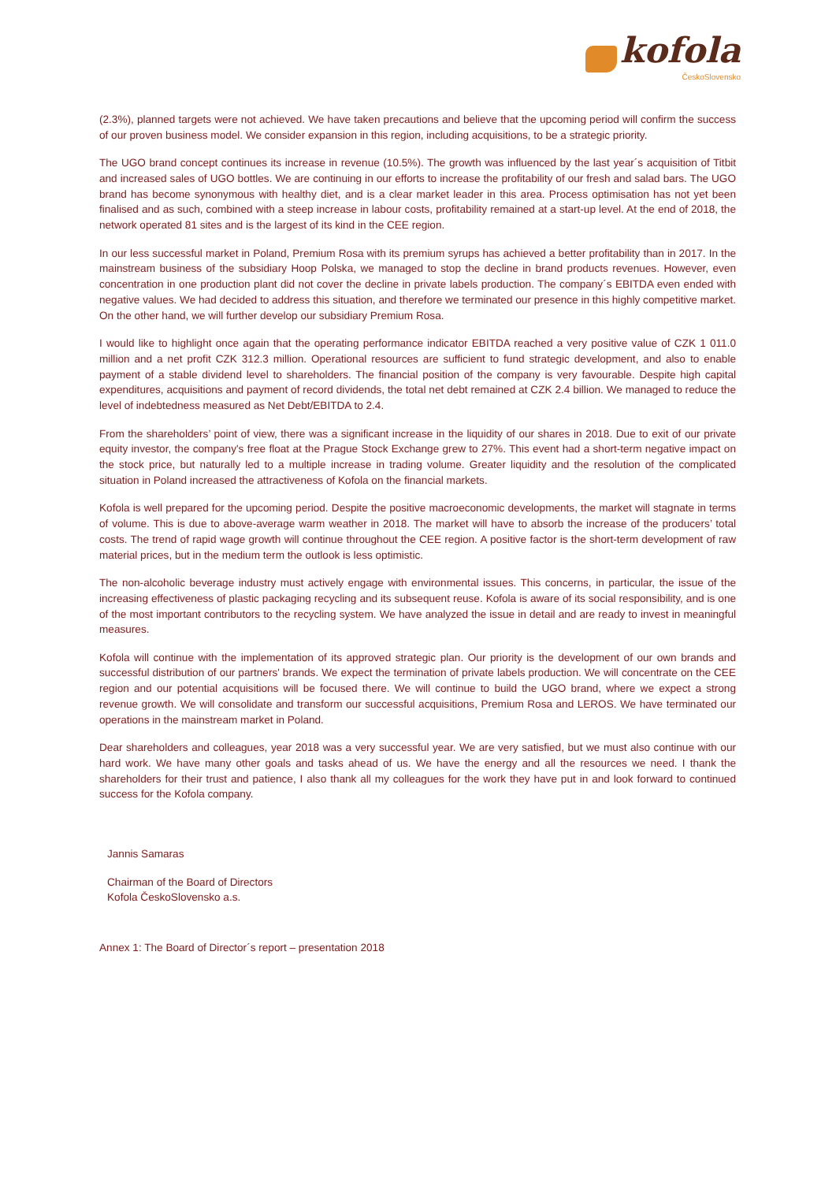kofola
ČeskoSlovensko
(2.3%), planned targets were not achieved. We have taken precautions and believe that the upcoming period will confirm the success of our proven business model. We consider expansion in this region, including acquisitions, to be a strategic priority.
The UGO brand concept continues its increase in revenue (10.5%). The growth was influenced by the last year´s acquisition of Titbit and increased sales of UGO bottles. We are continuing in our efforts to increase the profitability of our fresh and salad bars. The UGO brand has become synonymous with healthy diet, and is a clear market leader in this area. Process optimisation has not yet been finalised and as such, combined with a steep increase in labour costs, profitability remained at a start-up level. At the end of 2018, the network operated 81 sites and is the largest of its kind in the CEE region.
In our less successful market in Poland, Premium Rosa with its premium syrups has achieved a better profitability than in 2017. In the mainstream business of the subsidiary Hoop Polska, we managed to stop the decline in brand products revenues. However, even concentration in one production plant did not cover the decline in private labels production. The company´s EBITDA even ended with negative values. We had decided to address this situation, and therefore we terminated our presence in this highly competitive market. On the other hand, we will further develop our subsidiary Premium Rosa.
I would like to highlight once again that the operating performance indicator EBITDA reached a very positive value of CZK 1 011.0 million and a net profit CZK 312.3 million. Operational resources are sufficient to fund strategic development, and also to enable payment of a stable dividend level to shareholders. The financial position of the company is very favourable. Despite high capital expenditures, acquisitions and payment of record dividends, the total net debt remained at CZK 2.4 billion. We managed to reduce the level of indebtedness measured as Net Debt/EBITDA to 2.4.
From the shareholders’ point of view, there was a significant increase in the liquidity of our shares in 2018. Due to exit of our private equity investor, the company's free float at the Prague Stock Exchange grew to 27%. This event had a short-term negative impact on the stock price, but naturally led to a multiple increase in trading volume. Greater liquidity and the resolution of the complicated situation in Poland increased the attractiveness of Kofola on the financial markets.
Kofola is well prepared for the upcoming period. Despite the positive macroeconomic developments, the market will stagnate in terms of volume. This is due to above-average warm weather in 2018. The market will have to absorb the increase of the producers’ total costs. The trend of rapid wage growth will continue throughout the CEE region. A positive factor is the short-term development of raw material prices, but in the medium term the outlook is less optimistic.
The non-alcoholic beverage industry must actively engage with environmental issues. This concerns, in particular, the issue of the increasing effectiveness of plastic packaging recycling and its subsequent reuse. Kofola is aware of its social responsibility, and is one of the most important contributors to the recycling system. We have analyzed the issue in detail and are ready to invest in meaningful measures.
Kofola will continue with the implementation of its approved strategic plan. Our priority is the development of our own brands and successful distribution of our partners' brands. We expect the termination of private labels production. We will concentrate on the CEE region and our potential acquisitions will be focused there. We will continue to build the UGO brand, where we expect a strong revenue growth. We will consolidate and transform our successful acquisitions, Premium Rosa and LEROS. We have terminated our operations in the mainstream market in Poland.
Dear shareholders and colleagues, year 2018 was a very successful year. We are very satisfied, but we must also continue with our hard work. We have many other goals and tasks ahead of us. We have the energy and all the resources we need. I thank the shareholders for their trust and patience, I also thank all my colleagues for the work they have put in and look forward to continued success for the Kofola company.
Jannis Samaras
Chairman of the Board of Directors
Kofola ČeskoSlovensko a.s.
Annex 1: The Board of Director´s report – presentation 2018